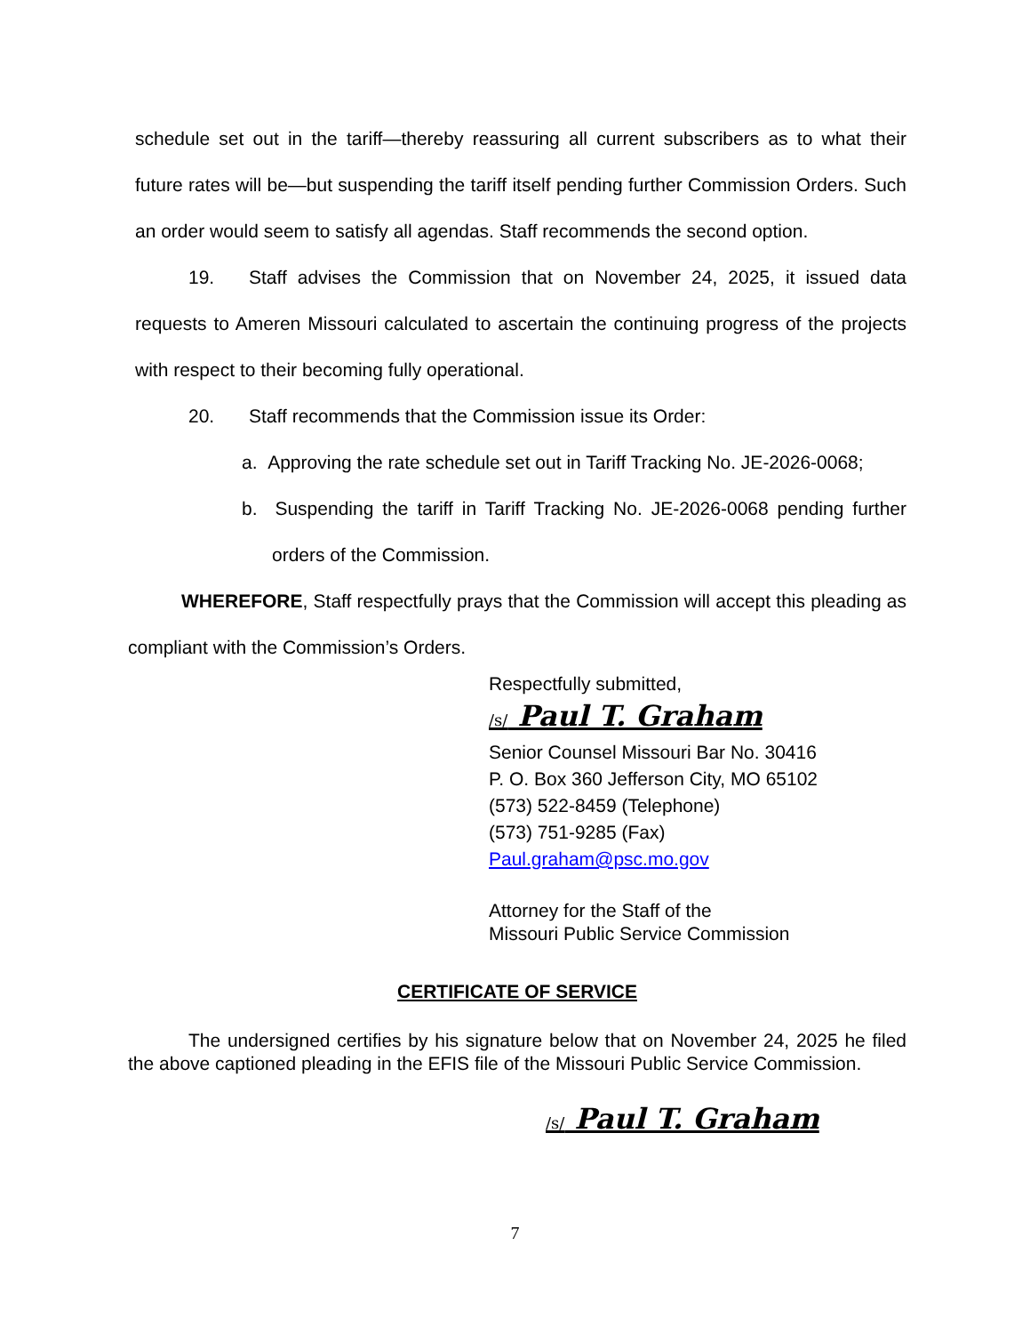schedule set out in the tariff—thereby reassuring all current subscribers as to what their future rates will be—but suspending the tariff itself pending further Commission Orders. Such an order would seem to satisfy all agendas. Staff recommends the second option.
19. Staff advises the Commission that on November 24, 2025, it issued data requests to Ameren Missouri calculated to ascertain the continuing progress of the projects with respect to their becoming fully operational.
20. Staff recommends that the Commission issue its Order:
a. Approving the rate schedule set out in Tariff Tracking No. JE-2026-0068;
b. Suspending the tariff in Tariff Tracking No. JE-2026-0068 pending further orders of the Commission.
WHEREFORE, Staff respectfully prays that the Commission will accept this pleading as compliant with the Commission’s Orders.
Respectfully submitted,
/s/ Paul T. Graham
Senior Counsel Missouri Bar No. 30416
P. O. Box 360 Jefferson City, MO 65102
(573) 522-8459 (Telephone)
(573) 751-9285 (Fax)
Paul.graham@psc.mo.gov
Attorney for the Staff of the
Missouri Public Service Commission
CERTIFICATE OF SERVICE
The undersigned certifies by his signature below that on November 24, 2025 he filed the above captioned pleading in the EFIS file of the Missouri Public Service Commission.
/s/ Paul T. Graham
7